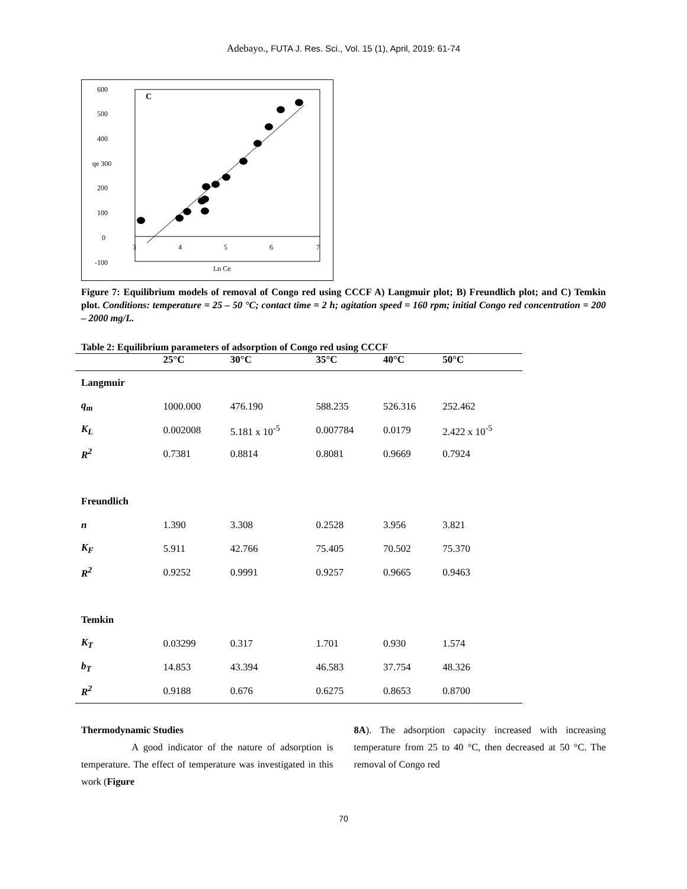Adebayo., FUTA J. Res. Sci., Vol. 15 (1), April, 2019: 61-74
600
500
400
qe 300
200
100
0
-100
3
4
5
6
7
Ln Ce
C
Figure 7: Equilibrium models of removal of Congo red using CCCF A) Langmuir plot; B) Freundlich plot; and C) Temkin plot. Conditions: temperature = 25 – 50 °C; contact time = 2 h; agitation speed = 160 rpm; initial Congo red concentration = 200 – 2000 mg/L.
Table 2: Equilibrium parameters of adsorption of Congo red using CCCF
| | 25°C | 30°C | 35°C | 40°C | 50°C |
| --- | --- | --- | --- | --- | --- |
| Langmuir | | | | | |
| q<sub>m</sub> | 1000.000 | 476.190 | 588.235 | 526.316 | 252.462 |
| K<sub>L</sub> | 0.002008 | 5.181 x 10<sup>-5</sup> | 0.007784 | 0.0179 | 2.422 x 10<sup>-5</sup> |
| R<sup>2</sup> | 0.7381 | 0.8814 | 0.8081 | 0.9669 | 0.7924 |
| Freundlich | | | | | |
| n | 1.390 | 3.308 | 0.2528 | 3.956 | 3.821 |
| K<sub>F</sub> | 5.911 | 42.766 | 75.405 | 70.502 | 75.370 |
| R<sup>2</sup> | 0.9252 | 0.9991 | 0.9257 | 0.9665 | 0.9463 |
| Temkin | | | | | |
| K<sub>T</sub> | 0.03299 | 0.317 | 1.701 | 0.930 | 1.574 |
| b<sub>T</sub> | 14.853 | 43.394 | 46.583 | 37.754 | 48.326 |
| R<sup>2</sup> | 0.9188 | 0.676 | 0.6275 | 0.8653 | 0.8700 |
Thermodynamic Studies
A good indicator of the nature of adsorption is temperature. The effect of temperature was investigated in this work (Figure
8A). The adsorption capacity increased with increasing temperature from 25 to 40 °C, then decreased at 50 °C. The removal of Congo red
70